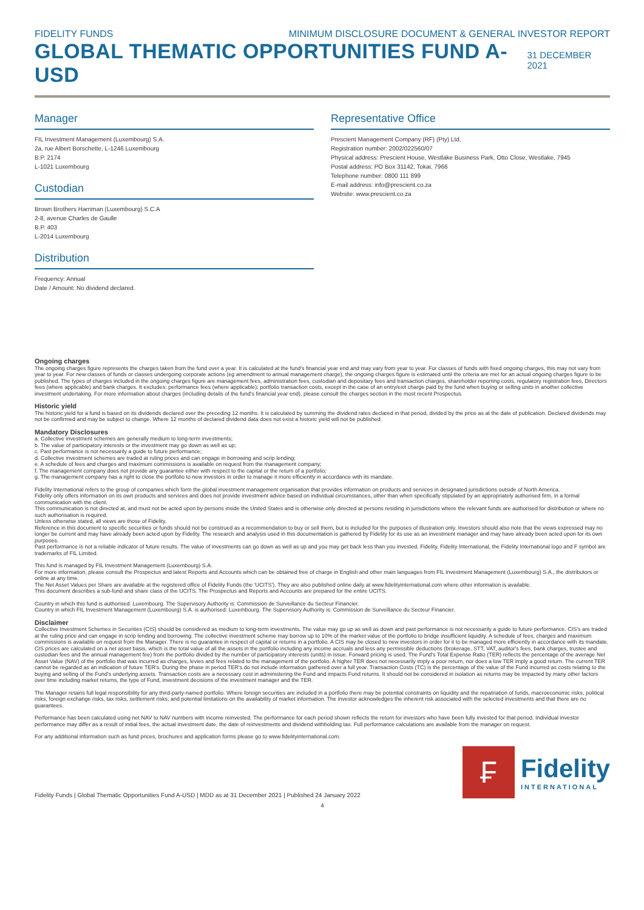FIDELITY FUNDS MINIMUM DISCLOSURE DOCUMENT & GENERAL INVESTOR REPORT
GLOBAL THEMATIC OPPORTUNITIES FUND A-USD
31 DECEMBER 2021
Manager
FIL Investment Management (Luxembourg) S.A.
2a, rue Albert Borschette, L-1246 Luxembourg
B.P. 2174
L-1021 Luxembourg
Custodian
Brown Brothers Harriman (Luxembourg) S.C.A
2-8, avenue Charles de Gaulle
B.P. 403
L-2014 Luxembourg
Distribution
Frequency: Annual
Date / Amount: No dividend declared.
Representative Office
Prescient Management Company (RF) (Pty) Ltd,
Registration number: 2002/022560/07
Physical address: Prescient House, Westlake Business Park, Otto Close, Westlake, 7945
Postal address: PO Box 31142, Tokai, 7966
Telephone number: 0800 111 899
E-mail address: info@prescient.co.za
Website: www.prescient.co.za
Ongoing charges
The ongoing charges figure represents the charges taken from the fund over a year. It is calculated at the fund's financial year end and may vary from year to year. For classes of funds with fixed ongoing charges, this may not vary from year to year. For new classes of funds or classes undergoing corporate actions (eg amendment to annual management charge), the ongoing charges figure is estimated until the criteria are met for an actual ongoing charges figure to be published. The types of charges included in the ongoing charges figure are management fees, administration fees, custodian and depositary fees and transaction charges, shareholder reporting costs, regulatory registration fees, Directors fees (where applicable) and bank charges. It excludes: performance fees (where applicable); portfolio transaction costs, except in the case of an entry/exit charge paid by the fund when buying or selling units in another collective investment undertaking. For more information about charges (including details of the fund's financial year end), please consult the charges section in the most recent Prospectus.
Historic yield
The historic yield for a fund is based on its dividends declared over the preceding 12 months. It is calculated by summing the dividend rates declared in that period, divided by the price as at the date of publication. Declared dividends may not be confirmed and may be subject to change. Where 12 months of declared dividend data does not exist a historic yield will not be published.
Mandatory Disclosures
a. Collective investment schemes are generally medium to long-term investments;
b. The value of participatory interests or the investment may go down as well as up;
c. Past performance is not necessarily a guide to future performance;
d. Collective investment schemes are traded at ruling prices and can engage in borrowing and scrip lending;
e. A schedule of fees and charges and maximum commissions is available on request from the management company;
f. The management company does not provide any guarantee either with respect to the capital or the return of a portfolio;
g. The management company has a right to close the portfolio to new investors in order to manage it more efficiently in accordance with its mandate.
Fidelity International refers to the group of companies which form the global investment management organisation that provides information on products and services in designated jurisdictions outside of North America.
Fidelity only offers information on its own products and services and does not provide investment advice based on individual circumstances, other than when specifically stipulated by an appropriately authorised firm, in a formal communication with the client.
This communication is not directed at, and must not be acted upon by persons inside the United States and is otherwise only directed at persons residing in jurisdictions where the relevant funds are authorised for distribution or where no such authorisation is required.
Unless otherwise stated, all views are those of Fidelity.
Reference in this document to specific securities or funds should not be construed as a recommendation to buy or sell them, but is included for the purposes of illustration only. Investors should also note that the views expressed may no longer be current and may have already been acted upon by Fidelity. The research and analysis used in this documentation is gathered by Fidelity for its use as an investment manager and may have already been acted upon for its own purposes.
Past performance is not a reliable indicator of future results. The value of investments can go down as well as up and you may get back less than you invested. Fidelity, Fidelity International, the Fidelity International logo and F symbol are trademarks of FIL Limited.
This fund is managed by FIL Investment Management (Luxembourg) S.A.
For more information, please consult the Prospectus and latest Reports and Accounts which can be obtained free of charge in English and other main languages from FIL Investment Management (Luxembourg) S.A., the distributors or online at any time.
The Net Asset Values per Share are available at the registered office of Fidelity Funds (the 'UCITS'). They are also published online daily at www.fidelityinternational.com where other information is available.
This document describes a sub-fund and share class of the UCITS. The Prospectus and Reports and Accounts are prepared for the entire UCITS.
Country in which this fund is authorised: Luxembourg. The Supervisory Authority is: Commission de Surveillance du Secteur Financier.
Country in which FIL Investment Management (Luxembourg) S.A. is authorised: Luxembourg. The Supervisory Authority is: Commission de Surveillance du Secteur Financier.
Disclaimer
Collective Investment Schemes in Securities (CIS) should be considered as medium to long-term investments. The value may go up as well as down and past performance is not necessarily a guide to future performance. CIS's are traded at the ruling price and can engage in scrip lending and borrowing. The collective investment scheme may borrow up to 10% of the market value of the portfolio to bridge insufficient liquidity. A schedule of fees, charges and maximum commissions is available on request from the Manager. There is no guarantee in respect of capital or returns in a portfolio. A CIS may be closed to new investors in order for it to be managed more efficiently in accordance with its mandate. CIS prices are calculated on a net asset basis, which is the total value of all the assets in the portfolio including any income accruals and less any permissible deductions (brokerage, STT, VAT, auditor's fees, bank charges, trustee and custodian fees and the annual management fee) from the portfolio divided by the number of participatory interests (units) in issue. Forward pricing is used. The Fund's Total Expense Ratio (TER) reflects the percentage of the average Net Asset Value (NAV) of the portfolio that was incurred as charges, levies and fees related to the management of the portfolio. A higher TER does not necessarily imply a poor return, nor does a low TER imply a good return. The current TER cannot be regarded as an indication of future TER's. During the phase in period TER's do not include information gathered over a full year. Transaction Costs (TC) is the percentage of the value of the Fund incurred as costs relating to the buying and selling of the Fund's underlying assets. Transaction costs are a necessary cost in administering the Fund and impacts Fund returns. It should not be considered in isolation as returns may be impacted by many other factors over time including market returns, the type of Fund, investment decisions of the investment manager and the TER.
The Manager retains full legal responsibility for any third-party-named portfolio. Where foreign securities are included in a portfolio there may be potential constraints on liquidity and the repatriation of funds, macroeconomic risks, political risks, foreign exchange risks, tax risks, settlement risks; and potential limitations on the availability of market information. The investor acknowledges the inherent risk associated with the selected investments and that there are no guarantees.
Performance has been calculated using net NAV to NAV numbers with income reinvested. The performance for each period shown reflects the return for investors who have been fully invested for that period. Individual investor performance may differ as a result of initial fees, the actual investment date, the date of reinvestments and dividend withholding tax. Full performance calculations are available from the manager on request.
For any additional information such as fund prices, brochures and application forms please go to www.fidelityinternational.com.
Fidelity Funds | Global Thematic Opportunities Fund A-USD | MDD as at 31 December 2021 | Published 24 January 2022
₣
Fidelity
INTERNATIONAL
4